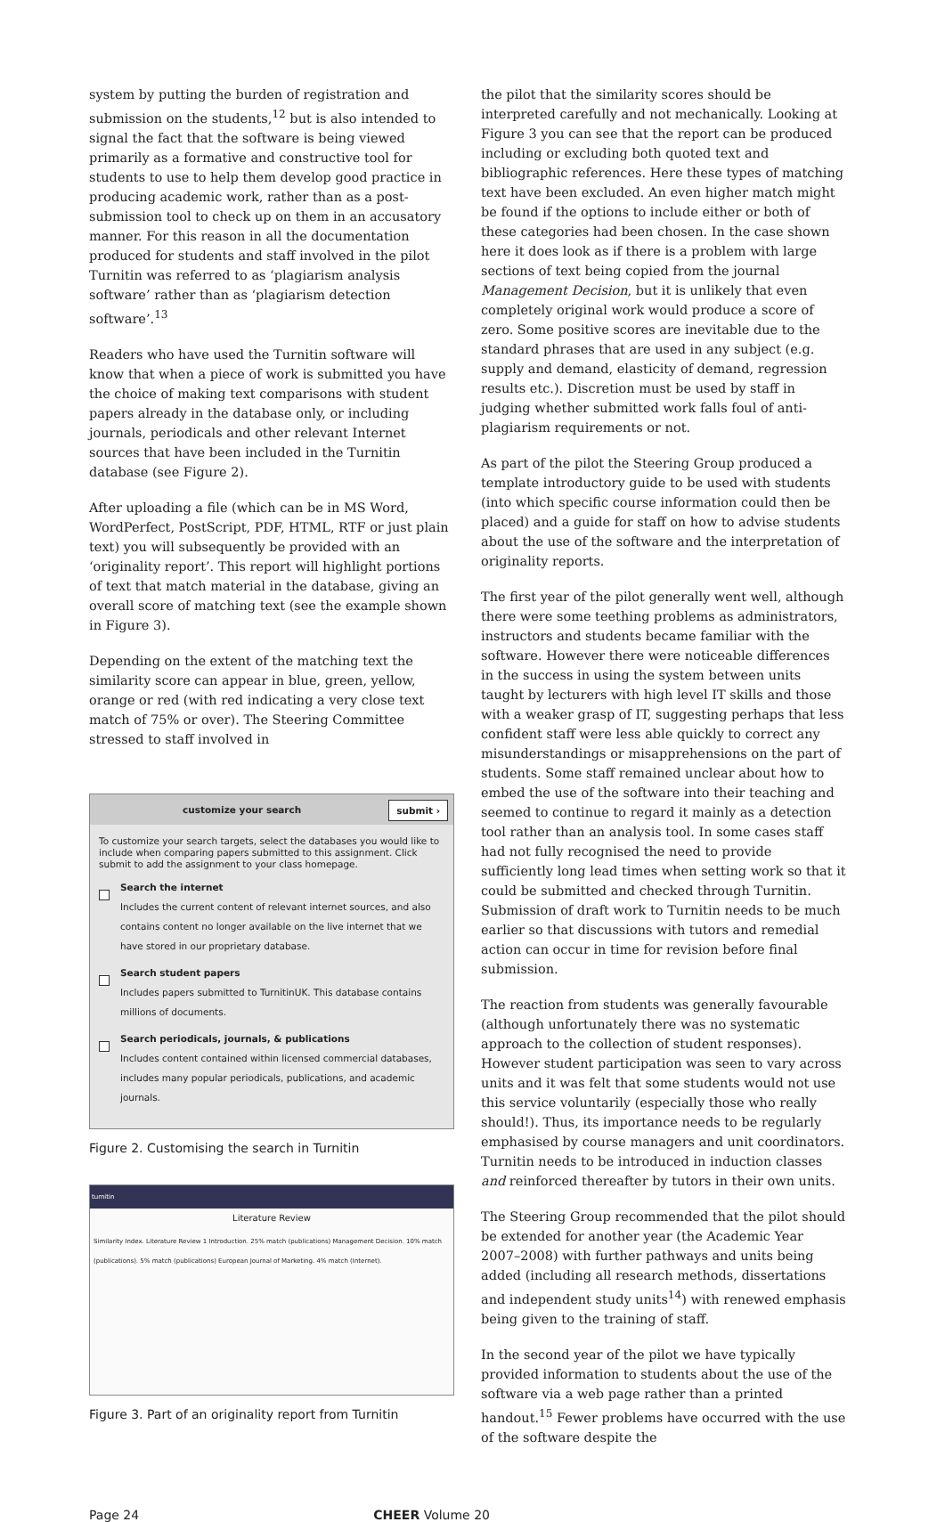system by putting the burden of registration and submission on the students,<sup>12</sup> but is also intended to signal the fact that the software is being viewed primarily as a formative and constructive tool for students to use to help them develop good practice in producing academic work, rather than as a post-submission tool to check up on them in an accusatory manner. For this reason in all the documentation produced for students and staff involved in the pilot Turnitin was referred to as ‘plagiarism analysis software’ rather than as ‘plagiarism detection software’.<sup>13</sup>
Readers who have used the Turnitin software will know that when a piece of work is submitted you have the choice of making text comparisons with student papers already in the database only, or including journals, periodicals and other relevant Internet sources that have been included in the Turnitin database (see Figure 2).
After uploading a file (which can be in MS Word, WordPerfect, PostScript, PDF, HTML, RTF or just plain text) you will subsequently be provided with an ‘originality report’. This report will highlight portions of text that match material in the database, giving an overall score of matching text (see the example shown in Figure 3).
Depending on the extent of the matching text the similarity score can appear in blue, green, yellow, orange or red (with red indicating a very close text match of 75% or over). The Steering Committee stressed to staff involved in
customize your search submit ›
To customize your search targets, select the databases you would like to include when comparing papers submitted to this assignment. Click submit to add the assignment to your class homepage.
Search the internet
Includes the current content of relevant internet sources, and also contains content no longer available on the live internet that we have stored in our proprietary database.
Search student papers
Includes papers submitted to TurnitinUK. This database contains millions of documents.
Search periodicals, journals, & publications
Includes content contained within licensed commercial databases, includes many popular periodicals, publications, and academic journals.
Figure 2. Customising the search in Turnitin
turnitin
Literature Review
Similarity Index. Literature Review 1 Introduction. 25% match (publications) Management Decision. 10% match (publications). 5% match (publications) European Journal of Marketing. 4% match (Internet).
Figure 3. Part of an originality report from Turnitin
the pilot that the similarity scores should be interpreted carefully and not mechanically. Looking at Figure 3 you can see that the report can be produced including or excluding both quoted text and bibliographic references. Here these types of matching text have been excluded. An even higher match might be found if the options to include either or both of these categories had been chosen. In the case shown here it does look as if there is a problem with large sections of text being copied from the journal Management Decision, but it is unlikely that even completely original work would produce a score of zero. Some positive scores are inevitable due to the standard phrases that are used in any subject (e.g. supply and demand, elasticity of demand, regression results etc.). Discretion must be used by staff in judging whether submitted work falls foul of anti-plagiarism requirements or not.
As part of the pilot the Steering Group produced a template introductory guide to be used with students (into which specific course information could then be placed) and a guide for staff on how to advise students about the use of the software and the interpretation of originality reports.
The first year of the pilot generally went well, although there were some teething problems as administrators, instructors and students became familiar with the software. However there were noticeable differences in the success in using the system between units taught by lecturers with high level IT skills and those with a weaker grasp of IT, suggesting perhaps that less confident staff were less able quickly to correct any misunderstandings or misapprehensions on the part of students. Some staff remained unclear about how to embed the use of the software into their teaching and seemed to continue to regard it mainly as a detection tool rather than an analysis tool. In some cases staff had not fully recognised the need to provide sufficiently long lead times when setting work so that it could be submitted and checked through Turnitin. Submission of draft work to Turnitin needs to be much earlier so that discussions with tutors and remedial action can occur in time for revision before final submission.
The reaction from students was generally favourable (although unfortunately there was no systematic approach to the collection of student responses). However student participation was seen to vary across units and it was felt that some students would not use this service voluntarily (especially those who really should!). Thus, its importance needs to be regularly emphasised by course managers and unit coordinators. Turnitin needs to be introduced in induction classes and reinforced thereafter by tutors in their own units.
The Steering Group recommended that the pilot should be extended for another year (the Academic Year 2007–2008) with further pathways and units being added (including all research methods, dissertations and independent study units<sup>14</sup>) with renewed emphasis being given to the training of staff.
In the second year of the pilot we have typically provided information to students about the use of the software via a web page rather than a printed handout.<sup>15</sup> Fewer problems have occurred with the use of the software despite the
Page 24 CHEER Volume 20